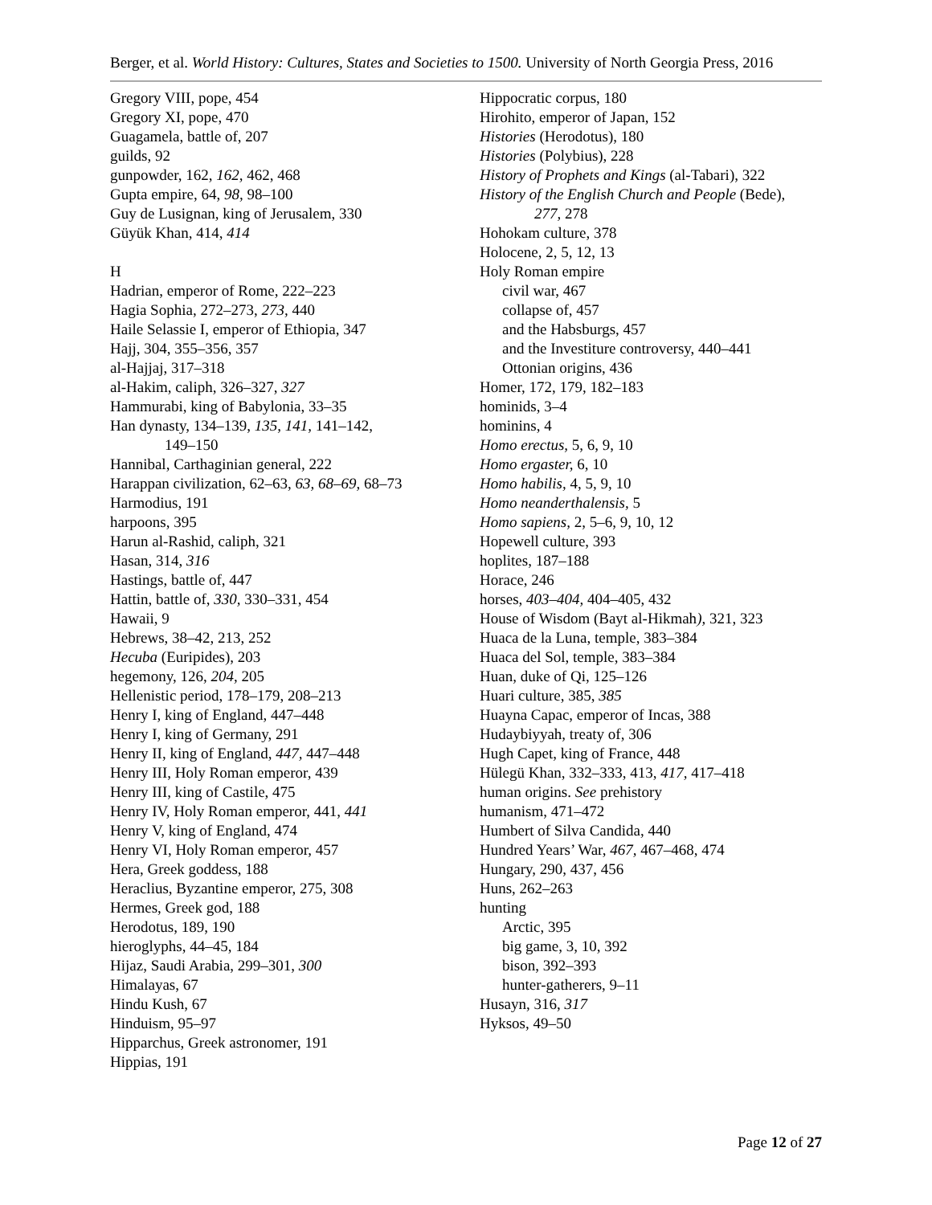Berger, et al. World History: Cultures, States and Societies to 1500. University of North Georgia Press, 2016
Gregory VIII, pope, 454
Gregory XI, pope, 470
Guagamela, battle of, 207
guilds, 92
gunpowder, 162, 162, 462, 468
Gupta empire, 64, 98, 98–100
Guy de Lusignan, king of Jerusalem, 330
Güyük Khan, 414, 414
H
Hadrian, emperor of Rome, 222–223
Hagia Sophia, 272–273, 273, 440
Haile Selassie I, emperor of Ethiopia, 347
Hajj, 304, 355–356, 357
al-Hajjaj, 317–318
al-Hakim, caliph, 326–327, 327
Hammurabi, king of Babylonia, 33–35
Han dynasty, 134–139, 135, 141, 141–142,
149–150
Hannibal, Carthaginian general, 222
Harappan civilization, 62–63, 63, 68–69, 68–73
Harmodius, 191
harpoons, 395
Harun al-Rashid, caliph, 321
Hasan, 314, 316
Hastings, battle of, 447
Hattin, battle of, 330, 330–331, 454
Hawaii, 9
Hebrews, 38–42, 213, 252
Hecuba (Euripides), 203
hegemony, 126, 204, 205
Hellenistic period, 178–179, 208–213
Henry I, king of England, 447–448
Henry I, king of Germany, 291
Henry II, king of England, 447, 447–448
Henry III, Holy Roman emperor, 439
Henry III, king of Castile, 475
Henry IV, Holy Roman emperor, 441, 441
Henry V, king of England, 474
Henry VI, Holy Roman emperor, 457
Hera, Greek goddess, 188
Heraclius, Byzantine emperor, 275, 308
Hermes, Greek god, 188
Herodotus, 189, 190
hieroglyphs, 44–45, 184
Hijaz, Saudi Arabia, 299–301, 300
Himalayas, 67
Hindu Kush, 67
Hinduism, 95–97
Hipparchus, Greek astronomer, 191
Hippias, 191
Hippocratic corpus, 180
Hirohito, emperor of Japan, 152
Histories (Herodotus), 180
Histories (Polybius), 228
History of Prophets and Kings (al-Tabari), 322
History of the English Church and People (Bede),
277, 278
Hohokam culture, 378
Holocene, 2, 5, 12, 13
Holy Roman empire
civil war, 467
collapse of, 457
and the Habsburgs, 457
and the Investiture controversy, 440–441
Ottonian origins, 436
Homer, 172, 179, 182–183
hominids, 3–4
hominins, 4
Homo erectus, 5, 6, 9, 10
Homo ergaster, 6, 10
Homo habilis, 4, 5, 9, 10
Homo neanderthalensis, 5
Homo sapiens, 2, 5–6, 9, 10, 12
Hopewell culture, 393
hoplites, 187–188
Horace, 246
horses, 403–404, 404–405, 432
House of Wisdom (Bayt al-Hikmah), 321, 323
Huaca de la Luna, temple, 383–384
Huaca del Sol, temple, 383–384
Huan, duke of Qi, 125–126
Huari culture, 385, 385
Huayna Capac, emperor of Incas, 388
Hudaybiyyah, treaty of, 306
Hugh Capet, king of France, 448
Hülegü Khan, 332–333, 413, 417, 417–418
human origins. See prehistory
humanism, 471–472
Humbert of Silva Candida, 440
Hundred Years’ War, 467, 467–468, 474
Hungary, 290, 437, 456
Huns, 262–263
hunting
Arctic, 395
big game, 3, 10, 392
bison, 392–393
hunter-gatherers, 9–11
Husayn, 316, 317
Hyksos, 49–50
Page 12 of 27